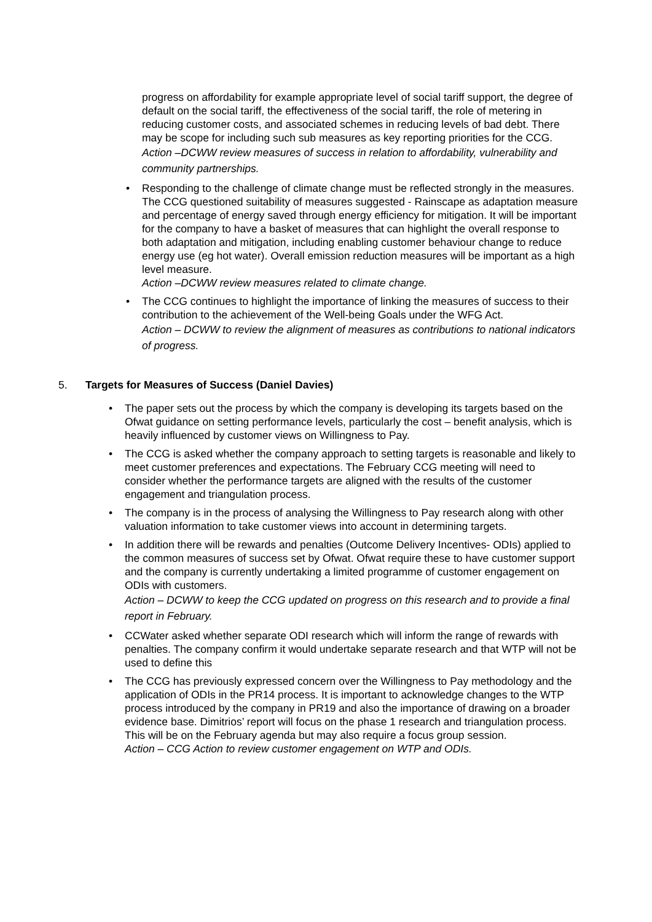progress on affordability for example appropriate level of social tariff support, the degree of default on the social tariff, the effectiveness of the social tariff, the role of metering in reducing customer costs, and associated schemes in reducing levels of bad debt. There may be scope for including such sub measures as key reporting priorities for the CCG.
Action –DCWW review measures of success in relation to affordability, vulnerability and community partnerships.
• Responding to the challenge of climate change must be reflected strongly in the measures. The CCG questioned suitability of measures suggested - Rainscape as adaptation measure and percentage of energy saved through energy efficiency for mitigation. It will be important for the company to have a basket of measures that can highlight the overall response to both adaptation and mitigation, including enabling customer behaviour change to reduce energy use (eg hot water). Overall emission reduction measures will be important as a high level measure.
Action –DCWW review measures related to climate change.
• The CCG continues to highlight the importance of linking the measures of success to their contribution to the achievement of the Well-being Goals under the WFG Act.
Action – DCWW to review the alignment of measures as contributions to national indicators of progress.
5. Targets for Measures of Success (Daniel Davies)
• The paper sets out the process by which the company is developing its targets based on the Ofwat guidance on setting performance levels, particularly the cost – benefit analysis, which is heavily influenced by customer views on Willingness to Pay.
• The CCG is asked whether the company approach to setting targets is reasonable and likely to meet customer preferences and expectations. The February CCG meeting will need to consider whether the performance targets are aligned with the results of the customer engagement and triangulation process.
• The company is in the process of analysing the Willingness to Pay research along with other valuation information to take customer views into account in determining targets.
• In addition there will be rewards and penalties (Outcome Delivery Incentives- ODIs) applied to the common measures of success set by Ofwat. Ofwat require these to have customer support and the company is currently undertaking a limited programme of customer engagement on ODIs with customers.
Action – DCWW to keep the CCG updated on progress on this research and to provide a final report in February.
• CCWater asked whether separate ODI research which will inform the range of rewards with penalties. The company confirm it would undertake separate research and that WTP will not be used to define this
• The CCG has previously expressed concern over the Willingness to Pay methodology and the application of ODIs in the PR14 process. It is important to acknowledge changes to the WTP process introduced by the company in PR19 and also the importance of drawing on a broader evidence base. Dimitrios’ report will focus on the phase 1 research and triangulation process. This will be on the February agenda but may also require a focus group session.
Action – CCG Action to review customer engagement on WTP and ODIs.